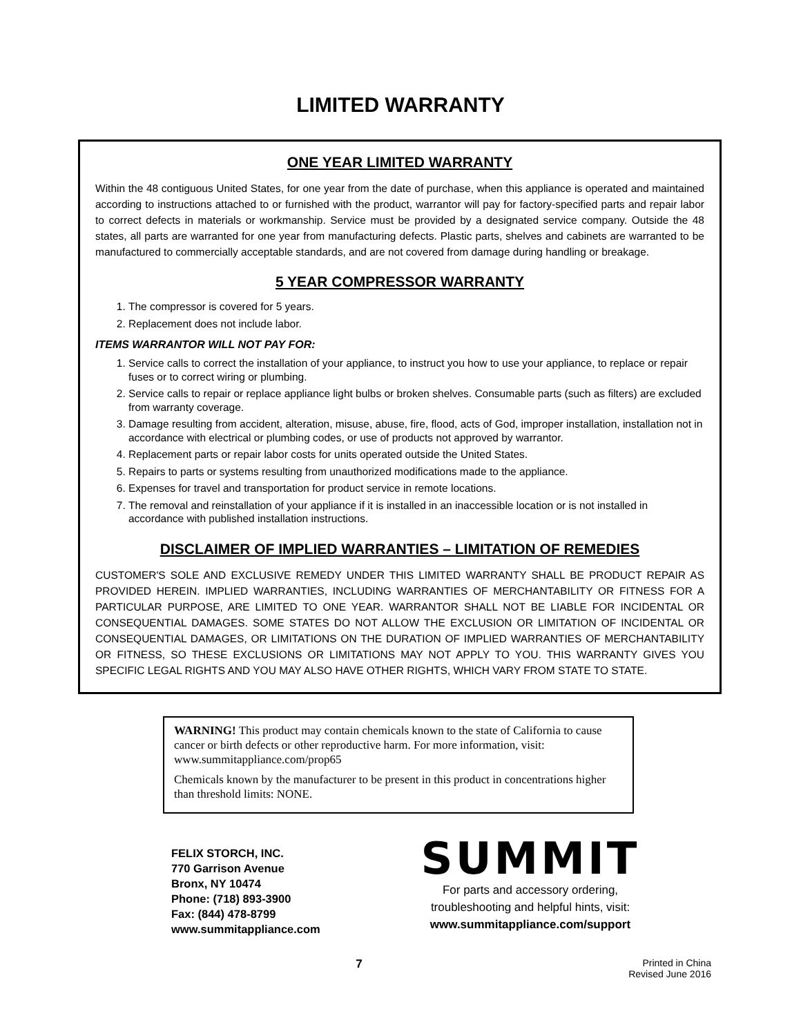LIMITED WARRANTY
ONE YEAR LIMITED WARRANTY
Within the 48 contiguous United States, for one year from the date of purchase, when this appliance is operated and maintained according to instructions attached to or furnished with the product, warrantor will pay for factory-specified parts and repair labor to correct defects in materials or workmanship. Service must be provided by a designated service company. Outside the 48 states, all parts are warranted for one year from manufacturing defects. Plastic parts, shelves and cabinets are warranted to be manufactured to commercially acceptable standards, and are not covered from damage during handling or breakage.
5 YEAR COMPRESSOR WARRANTY
1. The compressor is covered for 5 years.
2. Replacement does not include labor.
ITEMS WARRANTOR WILL NOT PAY FOR:
1. Service calls to correct the installation of your appliance, to instruct you how to use your appliance, to replace or repair fuses or to correct wiring or plumbing.
2. Service calls to repair or replace appliance light bulbs or broken shelves. Consumable parts (such as filters) are excluded from warranty coverage.
3. Damage resulting from accident, alteration, misuse, abuse, fire, flood, acts of God, improper installation, installation not in accordance with electrical or plumbing codes, or use of products not approved by warrantor.
4. Replacement parts or repair labor costs for units operated outside the United States.
5. Repairs to parts or systems resulting from unauthorized modifications made to the appliance.
6. Expenses for travel and transportation for product service in remote locations.
7. The removal and reinstallation of your appliance if it is installed in an inaccessible location or is not installed in accordance with published installation instructions.
DISCLAIMER OF IMPLIED WARRANTIES – LIMITATION OF REMEDIES
CUSTOMER'S SOLE AND EXCLUSIVE REMEDY UNDER THIS LIMITED WARRANTY SHALL BE PRODUCT REPAIR AS PROVIDED HEREIN. IMPLIED WARRANTIES, INCLUDING WARRANTIES OF MERCHANTABILITY OR FITNESS FOR A PARTICULAR PURPOSE, ARE LIMITED TO ONE YEAR. WARRANTOR SHALL NOT BE LIABLE FOR INCIDENTAL OR CONSEQUENTIAL DAMAGES. SOME STATES DO NOT ALLOW THE EXCLUSION OR LIMITATION OF INCIDENTAL OR CONSEQUENTIAL DAMAGES, OR LIMITATIONS ON THE DURATION OF IMPLIED WARRANTIES OF MERCHANTABILITY OR FITNESS, SO THESE EXCLUSIONS OR LIMITATIONS MAY NOT APPLY TO YOU. THIS WARRANTY GIVES YOU SPECIFIC LEGAL RIGHTS AND YOU MAY ALSO HAVE OTHER RIGHTS, WHICH VARY FROM STATE TO STATE.
WARNING! This product may contain chemicals known to the state of California to cause cancer or birth defects or other reproductive harm. For more information, visit: www.summitappliance.com/prop65
Chemicals known by the manufacturer to be present in this product in concentrations higher than threshold limits: NONE.
FELIX STORCH, INC.
770 Garrison Avenue
Bronx, NY 10474
Phone: (718) 893-3900
Fax: (844) 478-8799
www.summitappliance.com
SUMMIT
For parts and accessory ordering,
troubleshooting and helpful hints, visit:
www.summitappliance.com/support
7
Printed in China
Revised June 2016